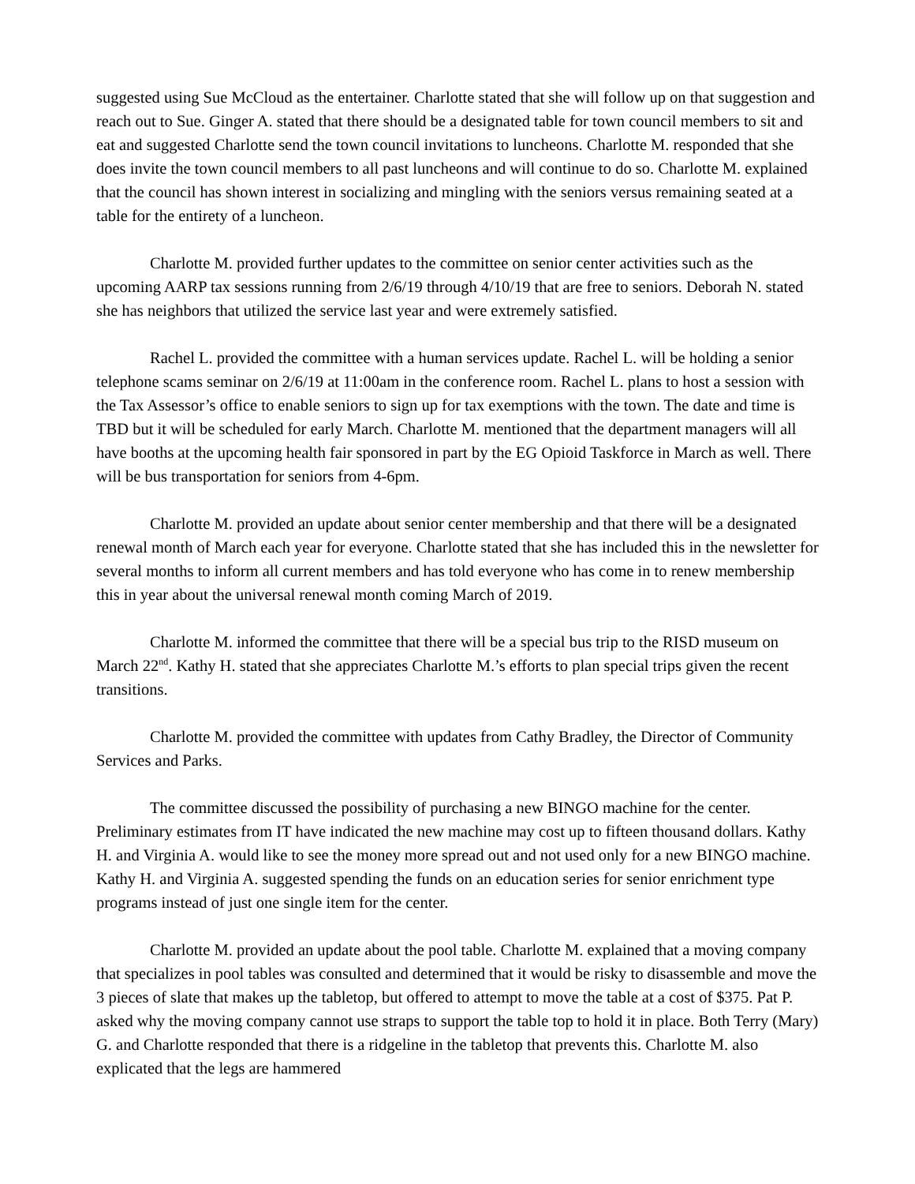suggested using Sue McCloud as the entertainer. Charlotte stated that she will follow up on that suggestion and reach out to Sue. Ginger A. stated that there should be a designated table for town council members to sit and eat and suggested Charlotte send the town council invitations to luncheons. Charlotte M. responded that she does invite the town council members to all past luncheons and will continue to do so. Charlotte M. explained that the council has shown interest in socializing and mingling with the seniors versus remaining seated at a table for the entirety of a luncheon.
Charlotte M. provided further updates to the committee on senior center activities such as the upcoming AARP tax sessions running from 2/6/19 through 4/10/19 that are free to seniors. Deborah N. stated she has neighbors that utilized the service last year and were extremely satisfied.
Rachel L. provided the committee with a human services update. Rachel L. will be holding a senior telephone scams seminar on 2/6/19 at 11:00am in the conference room. Rachel L. plans to host a session with the Tax Assessor’s office to enable seniors to sign up for tax exemptions with the town. The date and time is TBD but it will be scheduled for early March. Charlotte M. mentioned that the department managers will all have booths at the upcoming health fair sponsored in part by the EG Opioid Taskforce in March as well. There will be bus transportation for seniors from 4-6pm.
Charlotte M. provided an update about senior center membership and that there will be a designated renewal month of March each year for everyone. Charlotte stated that she has included this in the newsletter for several months to inform all current members and has told everyone who has come in to renew membership this in year about the universal renewal month coming March of 2019.
Charlotte M. informed the committee that there will be a special bus trip to the RISD museum on March 22<sup>nd</sup>. Kathy H. stated that she appreciates Charlotte M.’s efforts to plan special trips given the recent transitions.
Charlotte M. provided the committee with updates from Cathy Bradley, the Director of Community Services and Parks.
The committee discussed the possibility of purchasing a new BINGO machine for the center. Preliminary estimates from IT have indicated the new machine may cost up to fifteen thousand dollars. Kathy H. and Virginia A. would like to see the money more spread out and not used only for a new BINGO machine. Kathy H. and Virginia A. suggested spending the funds on an education series for senior enrichment type programs instead of just one single item for the center.
Charlotte M. provided an update about the pool table. Charlotte M. explained that a moving company that specializes in pool tables was consulted and determined that it would be risky to disassemble and move the 3 pieces of slate that makes up the tabletop, but offered to attempt to move the table at a cost of $375. Pat P. asked why the moving company cannot use straps to support the table top to hold it in place. Both Terry (Mary) G. and Charlotte responded that there is a ridgeline in the tabletop that prevents this. Charlotte M. also explicated that the legs are hammered